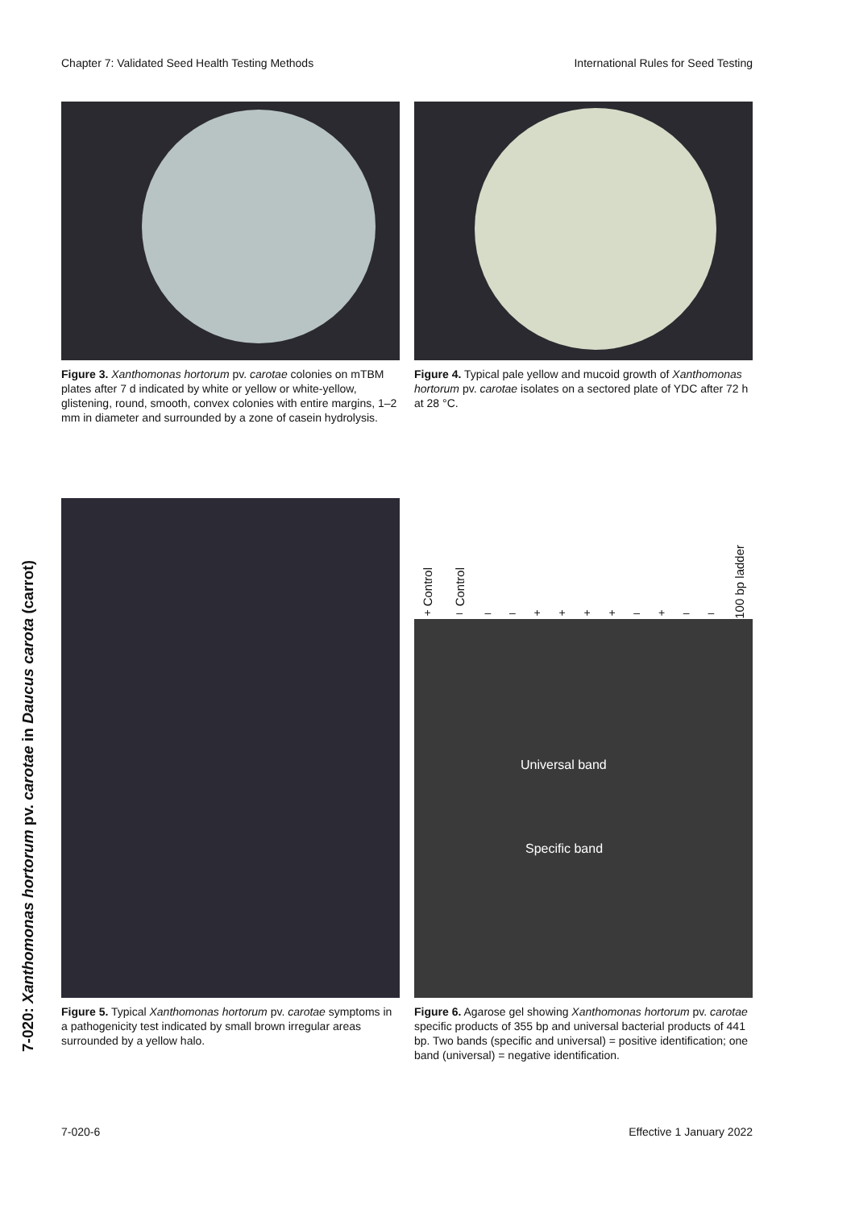Chapter 7: Validated Seed Health Testing Methods International Rules for Seed Testing
7-020: Xanthomonas hortorum pv. carotae in Daucus carota (carrot)
Figure 3. Xanthomonas hortorum pv. carotae colonies on mTBM plates after 7 d indicated by white or yellow or white-yellow, glistening, round, smooth, convex colonies with entire margins, 1–2 mm in diameter and surrounded by a zone of casein hydrolysis.
Figure 4. Typical pale yellow and mucoid growth of Xanthomonas hortorum pv. carotae isolates on a sectored plate of YDC after 72 h at 28 °C.
Figure 5. Typical Xanthomonas hortorum pv. carotae symptoms in a pathogenicity test indicated by small brown irregular areas surrounded by a yellow halo.
Control
+ Control
– – – + + + + – + – – 100 bp ladder
Universal band
Specific band
Figure 6. Agarose gel showing Xanthomonas hortorum pv. carotae specific products of 355 bp and universal bacterial products of 441 bp. Two bands (specific and universal) = positive identification; one band (universal) = negative identification.
7-020-6 Effective 1 January 2022